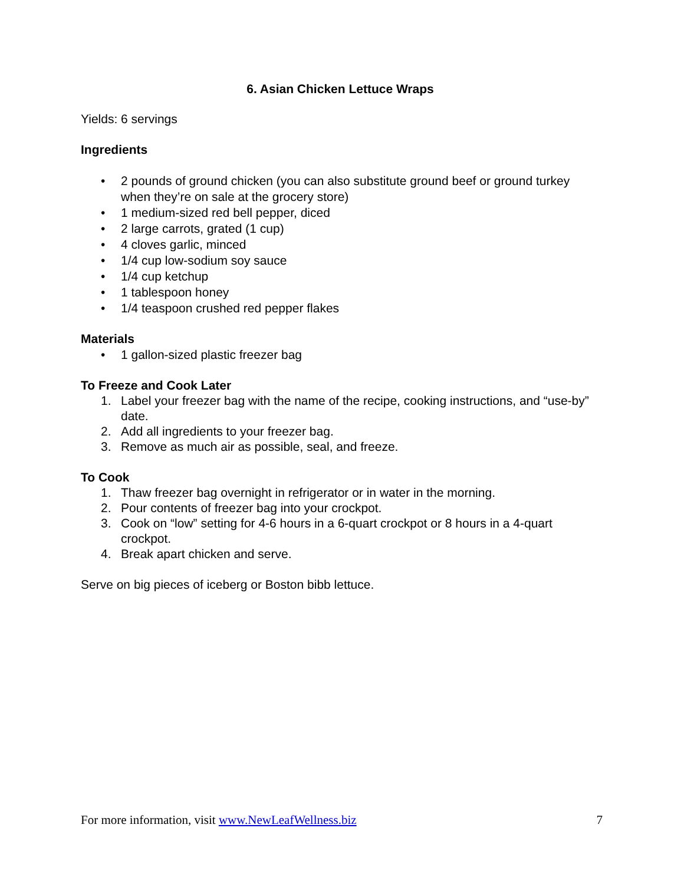6. Asian Chicken Lettuce Wraps
Yields: 6 servings
Ingredients
• 2 pounds of ground chicken (you can also substitute ground beef or ground turkey when they’re on sale at the grocery store)
• 1 medium-sized red bell pepper, diced
• 2 large carrots, grated (1 cup)
• 4 cloves garlic, minced
• 1/4 cup low-sodium soy sauce
• 1/4 cup ketchup
• 1 tablespoon honey
• 1/4 teaspoon crushed red pepper flakes
Materials
• 1 gallon-sized plastic freezer bag
To Freeze and Cook Later
1. Label your freezer bag with the name of the recipe, cooking instructions, and “use-by” date.
2. Add all ingredients to your freezer bag.
3. Remove as much air as possible, seal, and freeze.
To Cook
1. Thaw freezer bag overnight in refrigerator or in water in the morning.
2. Pour contents of freezer bag into your crockpot.
3. Cook on “low” setting for 4-6 hours in a 6-quart crockpot or 8 hours in a 4-quart crockpot.
4. Break apart chicken and serve.
Serve on big pieces of iceberg or Boston bibb lettuce.
For more information, visit www.NewLeafWellness.biz 7